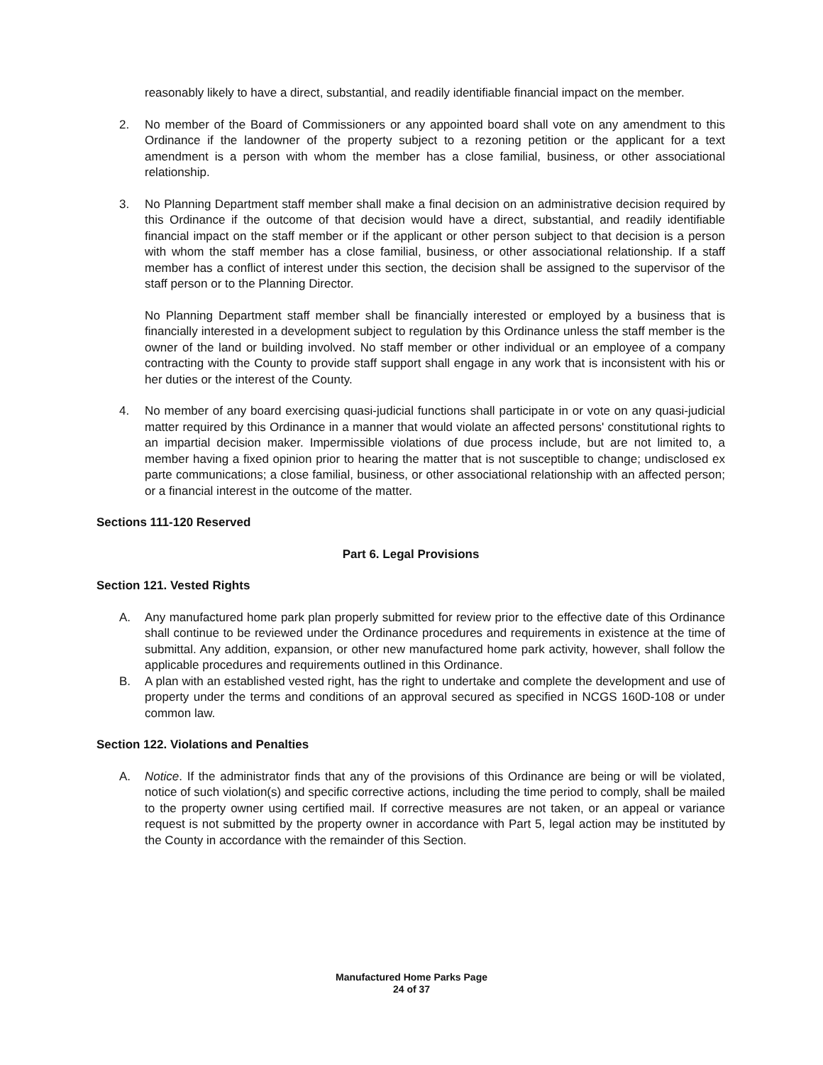reasonably likely to have a direct, substantial, and readily identifiable financial impact on the member.
2. No member of the Board of Commissioners or any appointed board shall vote on any amendment to this Ordinance if the landowner of the property subject to a rezoning petition or the applicant for a text amendment is a person with whom the member has a close familial, business, or other associational relationship.
3. No Planning Department staff member shall make a final decision on an administrative decision required by this Ordinance if the outcome of that decision would have a direct, substantial, and readily identifiable financial impact on the staff member or if the applicant or other person subject to that decision is a person with whom the staff member has a close familial, business, or other associational relationship. If a staff member has a conflict of interest under this section, the decision shall be assigned to the supervisor of the staff person or to the Planning Director.
No Planning Department staff member shall be financially interested or employed by a business that is financially interested in a development subject to regulation by this Ordinance unless the staff member is the owner of the land or building involved. No staff member or other individual or an employee of a company contracting with the County to provide staff support shall engage in any work that is inconsistent with his or her duties or the interest of the County.
4. No member of any board exercising quasi-judicial functions shall participate in or vote on any quasi-judicial matter required by this Ordinance in a manner that would violate an affected persons' constitutional rights to an impartial decision maker. Impermissible violations of due process include, but are not limited to, a member having a fixed opinion prior to hearing the matter that is not susceptible to change; undisclosed ex parte communications; a close familial, business, or other associational relationship with an affected person; or a financial interest in the outcome of the matter.
Sections 111-120 Reserved
Part 6. Legal Provisions
Section 121. Vested Rights
A. Any manufactured home park plan properly submitted for review prior to the effective date of this Ordinance shall continue to be reviewed under the Ordinance procedures and requirements in existence at the time of submittal. Any addition, expansion, or other new manufactured home park activity, however, shall follow the applicable procedures and requirements outlined in this Ordinance.
B. A plan with an established vested right, has the right to undertake and complete the development and use of property under the terms and conditions of an approval secured as specified in NCGS 160D-108 or under common law.
Section 122. Violations and Penalties
A. Notice. If the administrator finds that any of the provisions of this Ordinance are being or will be violated, notice of such violation(s) and specific corrective actions, including the time period to comply, shall be mailed to the property owner using certified mail. If corrective measures are not taken, or an appeal or variance request is not submitted by the property owner in accordance with Part 5, legal action may be instituted by the County in accordance with the remainder of this Section.
Manufactured Home Parks Page
24 of 37